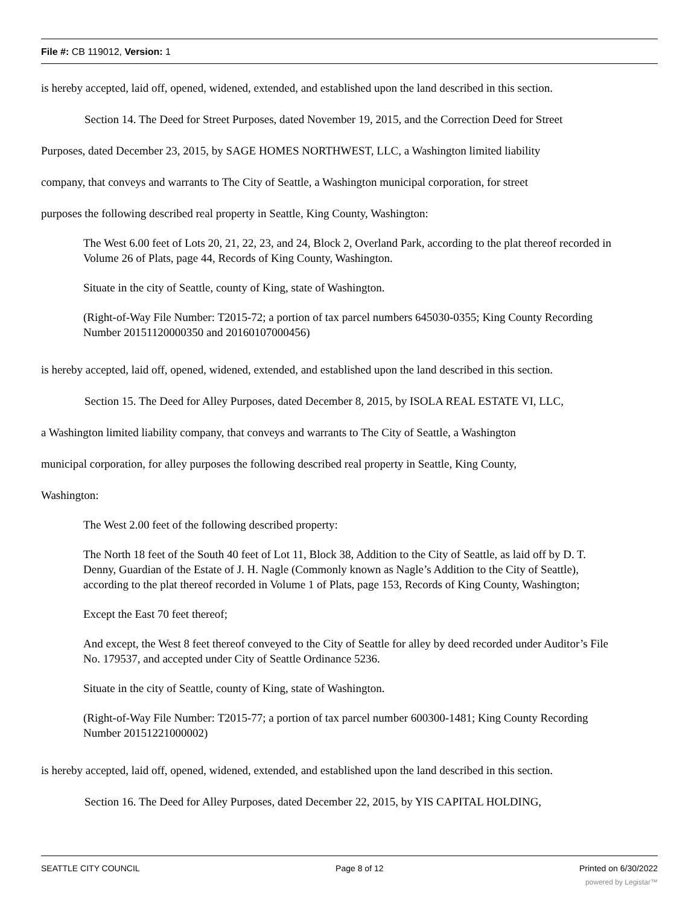File #: CB 119012, Version: 1
is hereby accepted, laid off, opened, widened, extended, and established upon the land described in this section.
Section 14. The Deed for Street Purposes, dated November 19, 2015, and the Correction Deed for Street
Purposes, dated December 23, 2015, by SAGE HOMES NORTHWEST, LLC, a Washington limited liability
company, that conveys and warrants to The City of Seattle, a Washington municipal corporation, for street
purposes the following described real property in Seattle, King County, Washington:
The West 6.00 feet of Lots 20, 21, 22, 23, and 24, Block 2, Overland Park, according to the plat thereof recorded in Volume 26 of Plats, page 44, Records of King County, Washington.
Situate in the city of Seattle, county of King, state of Washington.
(Right-of-Way File Number: T2015-72; a portion of tax parcel numbers 645030-0355; King County Recording Number 20151120000350 and 20160107000456)
is hereby accepted, laid off, opened, widened, extended, and established upon the land described in this section.
Section 15. The Deed for Alley Purposes, dated December 8, 2015, by ISOLA REAL ESTATE VI, LLC,
a Washington limited liability company, that conveys and warrants to The City of Seattle, a Washington
municipal corporation, for alley purposes the following described real property in Seattle, King County,
Washington:
The West 2.00 feet of the following described property:
The North 18 feet of the South 40 feet of Lot 11, Block 38, Addition to the City of Seattle, as laid off by D. T. Denny, Guardian of the Estate of J. H. Nagle (Commonly known as Nagle’s Addition to the City of Seattle), according to the plat thereof recorded in Volume 1 of Plats, page 153, Records of King County, Washington;
Except the East 70 feet thereof;
And except, the West 8 feet thereof conveyed to the City of Seattle for alley by deed recorded under Auditor’s File No. 179537, and accepted under City of Seattle Ordinance 5236.
Situate in the city of Seattle, county of King, state of Washington.
(Right-of-Way File Number: T2015-77; a portion of tax parcel number 600300-1481; King County Recording Number 20151221000002)
is hereby accepted, laid off, opened, widened, extended, and established upon the land described in this section.
Section 16. The Deed for Alley Purposes, dated December 22, 2015, by YIS CAPITAL HOLDING,
SEATTLE CITY COUNCIL Page 8 of 12 Printed on 6/30/2022
powered by Legistar™